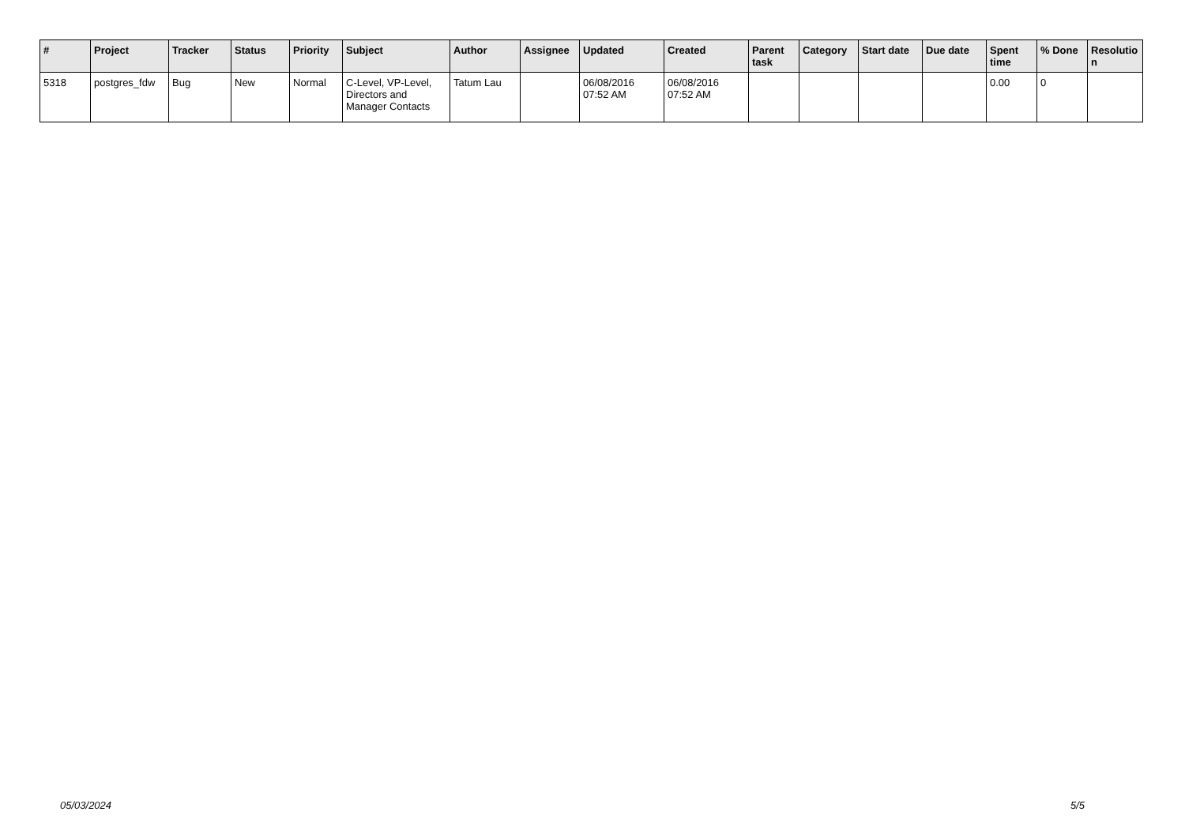| # | Project | Tracker | Status | Priority | Subject | Author | Assignee | Updated | Created | Parent task | Category | Start date | Due date | Spent time | % Done | Resolutio n |
| --- | --- | --- | --- | --- | --- | --- | --- | --- | --- | --- | --- | --- | --- | --- | --- | --- |
| 5318 | postgres_fdw | Bug | New | Normal | C-Level, VP-Level, Directors and Manager Contacts | Tatum Lau | | 06/08/2016 07:52 AM | 06/08/2016 07:52 AM | | | | | 0.00 | 0 | |
05/03/2024 5/5